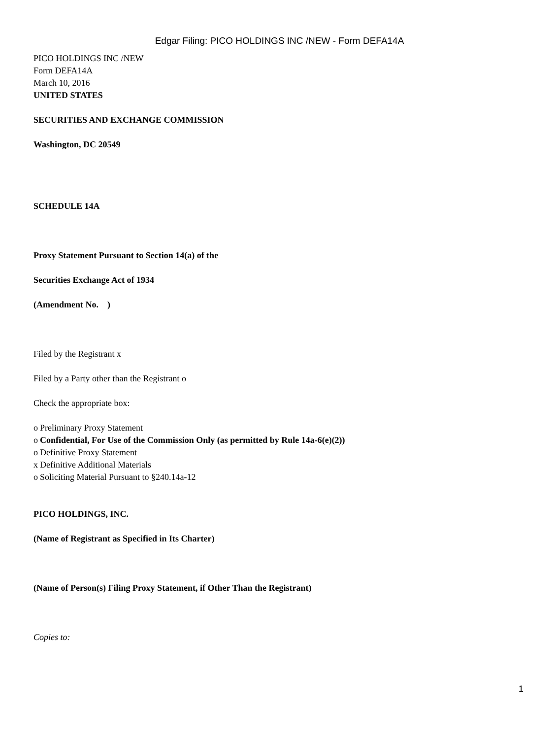Edgar Filing: PICO HOLDINGS INC /NEW - Form DEFA14A
PICO HOLDINGS INC /NEW
Form DEFA14A
March 10, 2016
UNITED STATES
SECURITIES AND EXCHANGE COMMISSION
Washington, DC 20549
SCHEDULE 14A
Proxy Statement Pursuant to Section 14(a) of the
Securities Exchange Act of 1934
(Amendment No. )
Filed by the Registrant x
Filed by a Party other than the Registrant o
Check the appropriate box:
o Preliminary Proxy Statement
o Confidential, For Use of the Commission Only (as permitted by Rule 14a-6(e)(2))
o Definitive Proxy Statement
x Definitive Additional Materials
o Soliciting Material Pursuant to §240.14a-12
PICO HOLDINGS, INC.
(Name of Registrant as Specified in Its Charter)
(Name of Person(s) Filing Proxy Statement, if Other Than the Registrant)
Copies to:
1